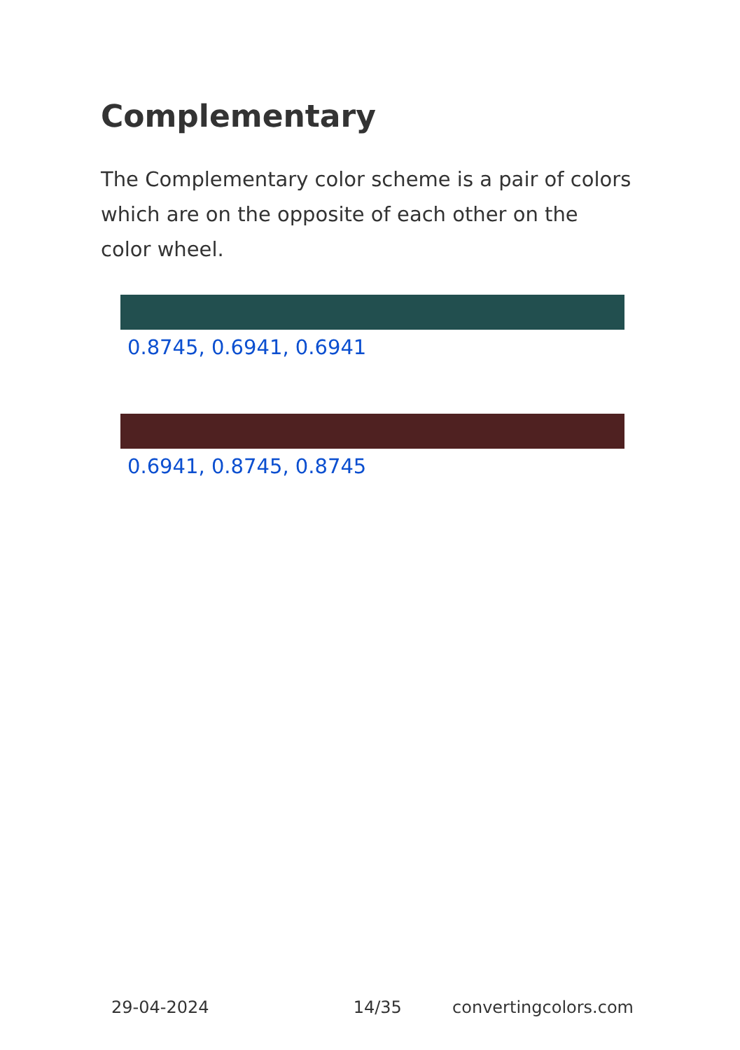Complementary
The Complementary color scheme is a pair of colors which are on the opposite of each other on the color wheel.
0.8745, 0.6941, 0.6941
0.6941, 0.8745, 0.8745
29-04-2024 14/35 convertingcolors.com